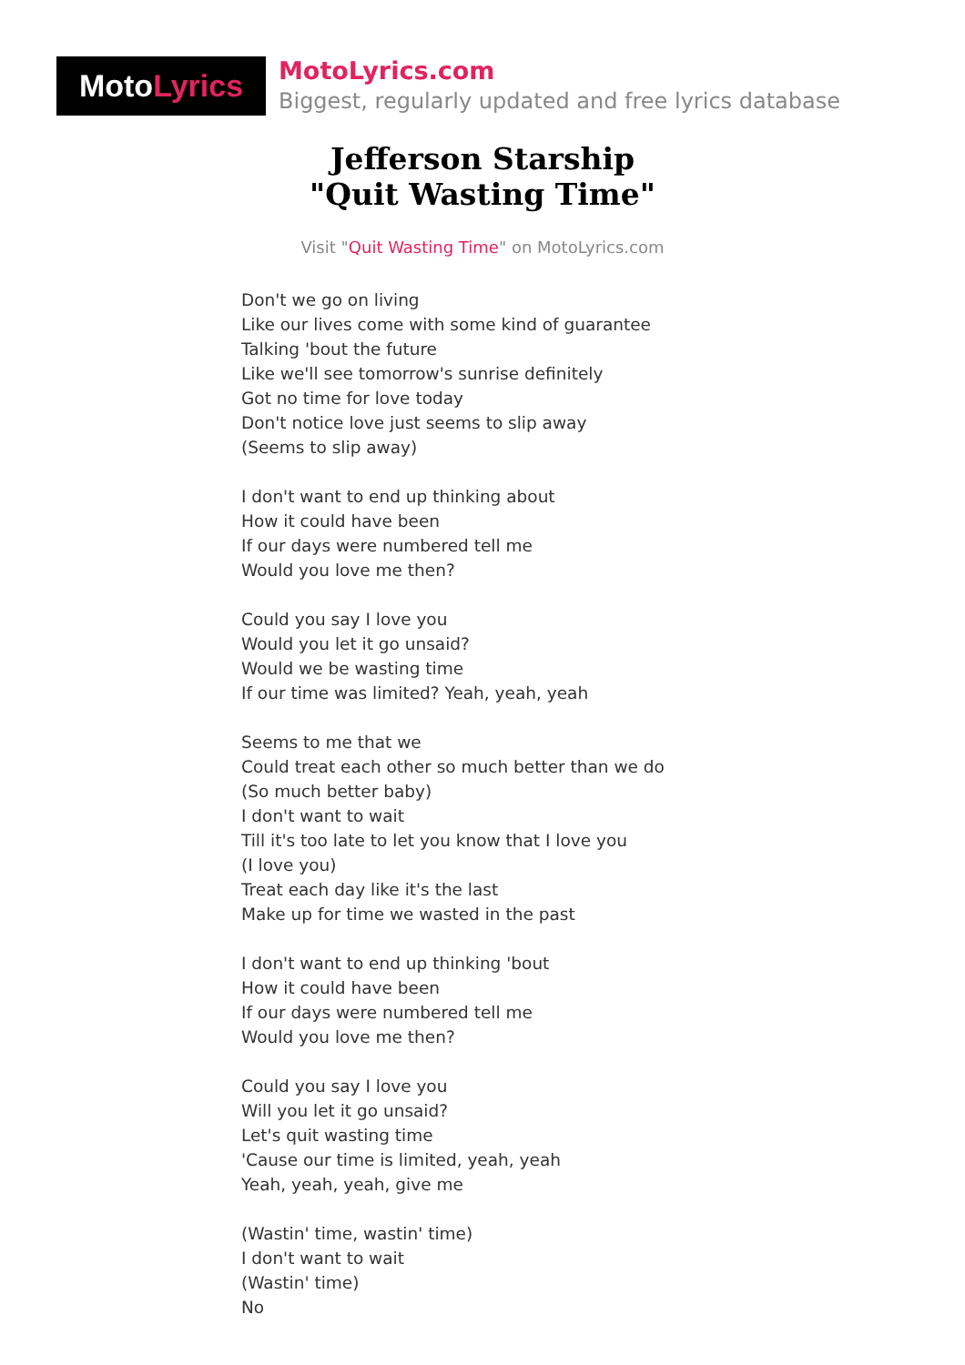Moto Lyrics
MotoLyrics.com
Biggest, regularly updated and free lyrics database
Jefferson Starship
"Quit Wasting Time"
Visit "Quit Wasting Time" on MotoLyrics.com
Don't we go on living
Like our lives come with some kind of guarantee
Talking 'bout the future
Like we'll see tomorrow's sunrise definitely
Got no time for love today
Don't notice love just seems to slip away
(Seems to slip away)
I don't want to end up thinking about
How it could have been
If our days were numbered tell me
Would you love me then?
Could you say I love you
Would you let it go unsaid?
Would we be wasting time
If our time was limited? Yeah, yeah, yeah
Seems to me that we
Could treat each other so much better than we do
(So much better baby)
I don't want to wait
Till it's too late to let you know that I love you
(I love you)
Treat each day like it's the last
Make up for time we wasted in the past
I don't want to end up thinking 'bout
How it could have been
If our days were numbered tell me
Would you love me then?
Could you say I love you
Will you let it go unsaid?
Let's quit wasting time
'Cause our time is limited, yeah, yeah
Yeah, yeah, yeah, give me
(Wastin' time, wastin' time)
I don't want to wait
(Wastin' time)
No